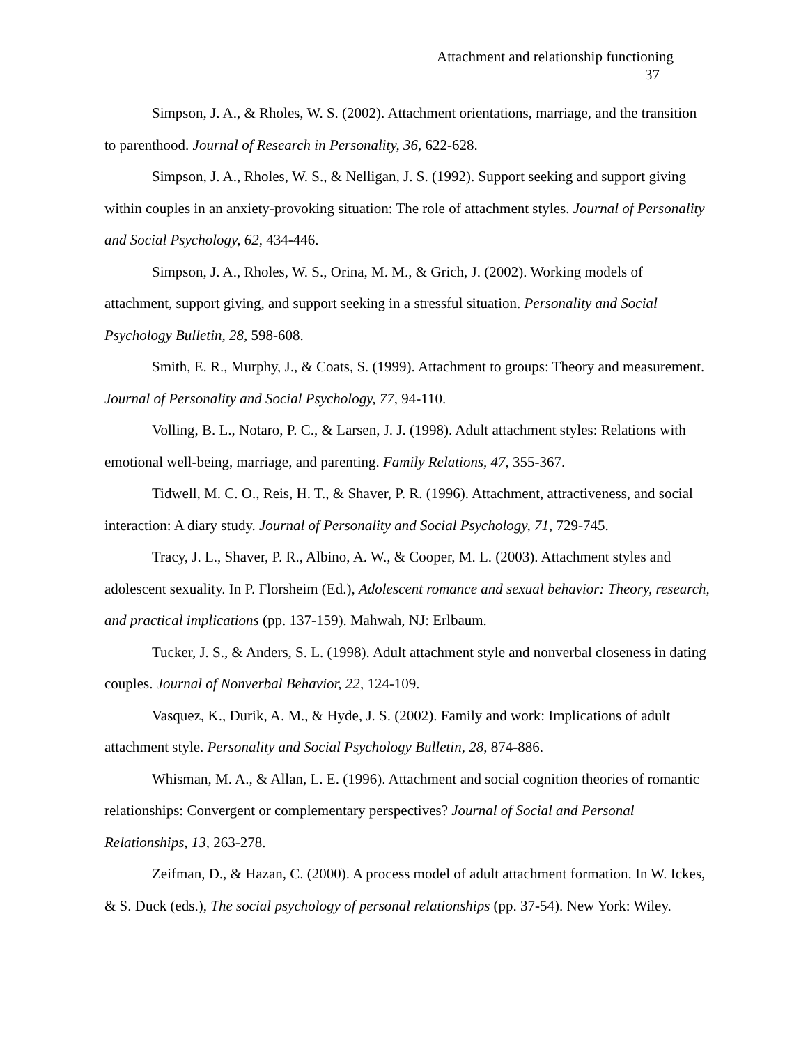Attachment and relationship functioning
37
Simpson, J. A., & Rholes, W. S. (2002). Attachment orientations, marriage, and the transition to parenthood. Journal of Research in Personality, 36, 622-628.
Simpson, J. A., Rholes, W. S., & Nelligan, J. S. (1992). Support seeking and support giving within couples in an anxiety-provoking situation: The role of attachment styles. Journal of Personality and Social Psychology, 62, 434-446.
Simpson, J. A., Rholes, W. S., Orina, M. M., & Grich, J. (2002). Working models of attachment, support giving, and support seeking in a stressful situation. Personality and Social Psychology Bulletin, 28, 598-608.
Smith, E. R., Murphy, J., & Coats, S. (1999). Attachment to groups: Theory and measurement. Journal of Personality and Social Psychology, 77, 94-110.
Volling, B. L., Notaro, P. C., & Larsen, J. J. (1998). Adult attachment styles: Relations with emotional well-being, marriage, and parenting. Family Relations, 47, 355-367.
Tidwell, M. C. O., Reis, H. T., & Shaver, P. R. (1996). Attachment, attractiveness, and social interaction: A diary study. Journal of Personality and Social Psychology, 71, 729-745.
Tracy, J. L., Shaver, P. R., Albino, A. W., & Cooper, M. L. (2003). Attachment styles and adolescent sexuality. In P. Florsheim (Ed.), Adolescent romance and sexual behavior: Theory, research, and practical implications (pp. 137-159). Mahwah, NJ: Erlbaum.
Tucker, J. S., & Anders, S. L. (1998). Adult attachment style and nonverbal closeness in dating couples. Journal of Nonverbal Behavior, 22, 124-109.
Vasquez, K., Durik, A. M., & Hyde, J. S. (2002). Family and work: Implications of adult attachment style. Personality and Social Psychology Bulletin, 28, 874-886.
Whisman, M. A., & Allan, L. E. (1996). Attachment and social cognition theories of romantic relationships: Convergent or complementary perspectives? Journal of Social and Personal Relationships, 13, 263-278.
Zeifman, D., & Hazan, C. (2000). A process model of adult attachment formation. In W. Ickes, & S. Duck (eds.), The social psychology of personal relationships (pp. 37-54). New York: Wiley.